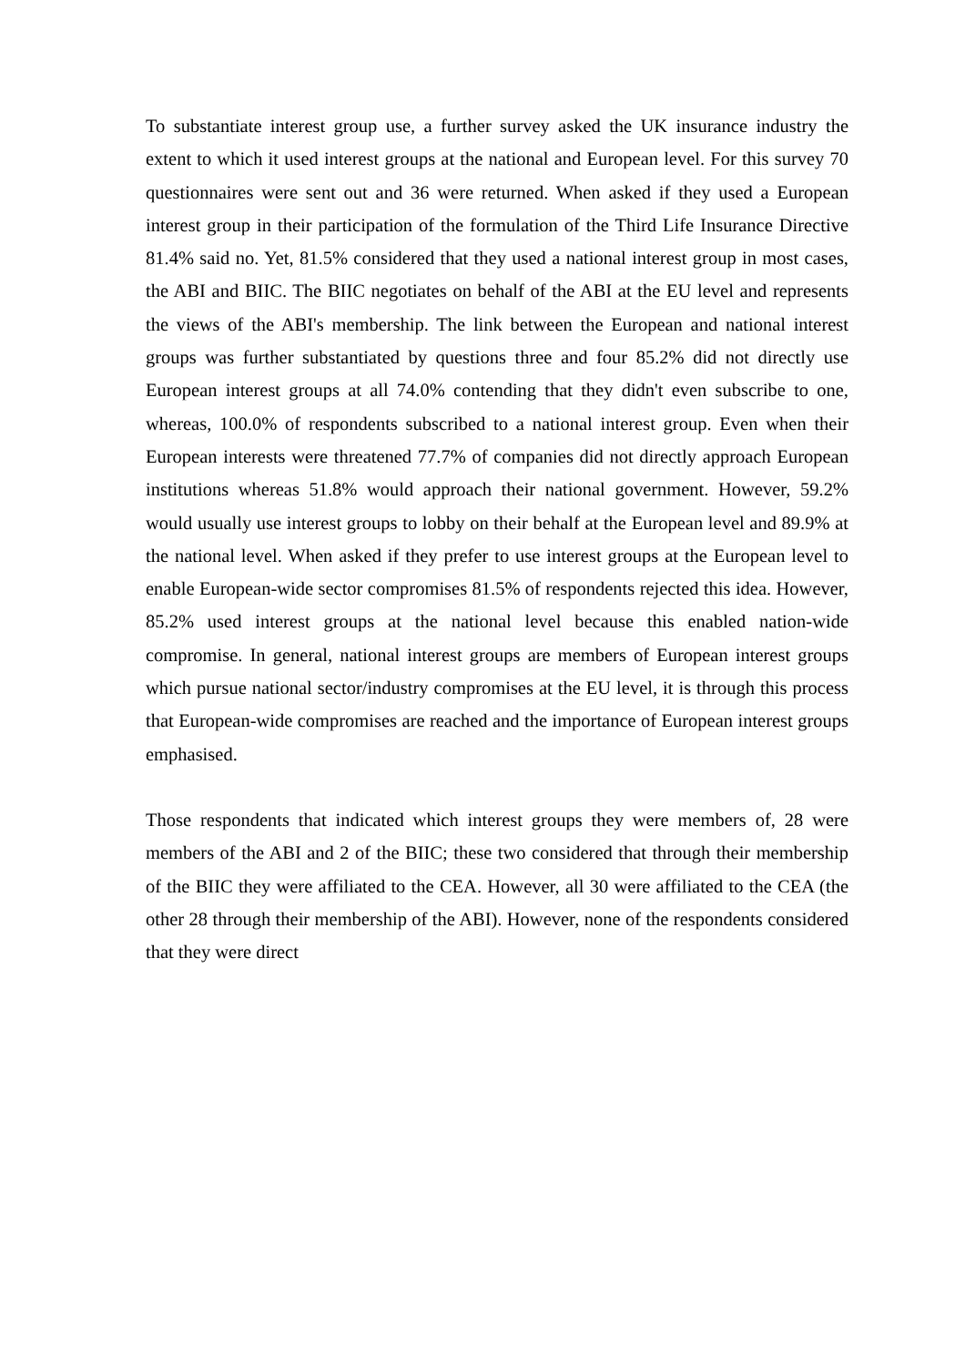To substantiate interest group use, a further survey asked the UK insurance industry the extent to which it used interest groups at the national and European level. For this survey 70 questionnaires were sent out and 36 were returned. When asked if they used a European interest group in their participation of the formulation of the Third Life Insurance Directive 81.4% said no. Yet, 81.5% considered that they used a national interest group in most cases, the ABI and BIIC. The BIIC negotiates on behalf of the ABI at the EU level and represents the views of the ABI's membership. The link between the European and national interest groups was further substantiated by questions three and four 85.2% did not directly use European interest groups at all 74.0% contending that they didn't even subscribe to one, whereas, 100.0% of respondents subscribed to a national interest group. Even when their European interests were threatened 77.7% of companies did not directly approach European institutions whereas 51.8% would approach their national government. However, 59.2% would usually use interest groups to lobby on their behalf at the European level and 89.9% at the national level. When asked if they prefer to use interest groups at the European level to enable European-wide sector compromises 81.5% of respondents rejected this idea. However, 85.2% used interest groups at the national level because this enabled nation-wide compromise. In general, national interest groups are members of European interest groups which pursue national sector/industry compromises at the EU level, it is through this process that European-wide compromises are reached and the importance of European interest groups emphasised.
Those respondents that indicated which interest groups they were members of, 28 were members of the ABI and 2 of the BIIC; these two considered that through their membership of the BIIC they were affiliated to the CEA. However, all 30 were affiliated to the CEA (the other 28 through their membership of the ABI). However, none of the respondents considered that they were direct